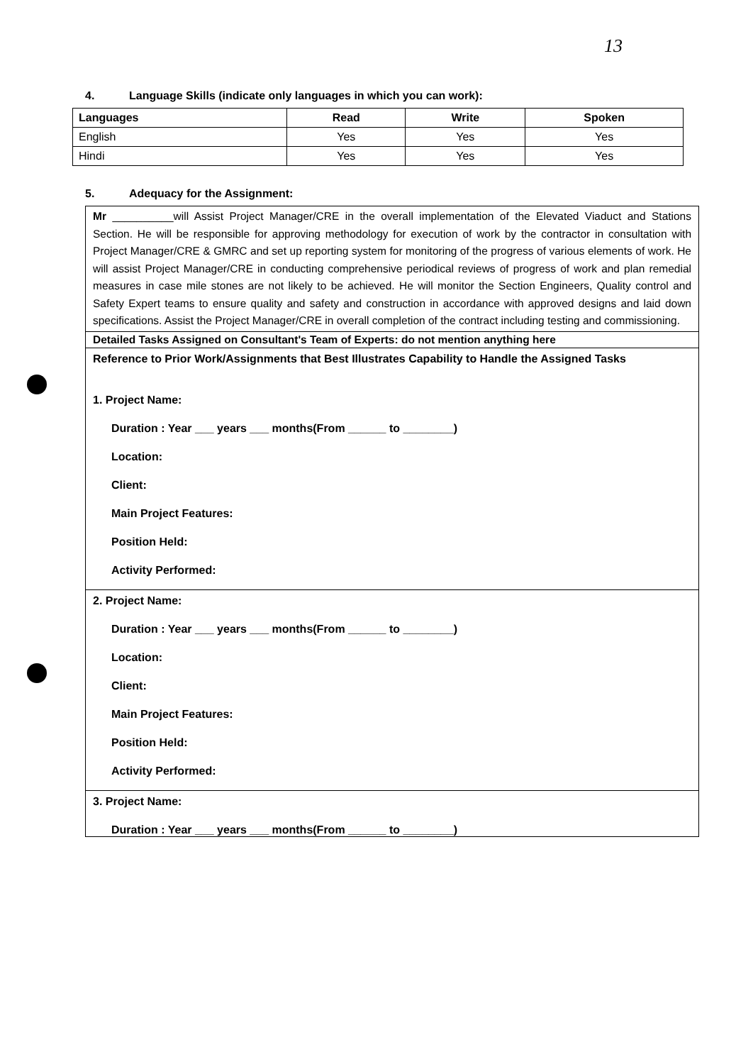13
4. Language Skills (indicate only languages in which you can work):
| Languages | Read | Write | Spoken |
| --- | --- | --- | --- |
| English | Yes | Yes | Yes |
| Hindi | Yes | Yes | Yes |
5. Adequacy for the Assignment:
Mr __________will Assist Project Manager/CRE in the overall implementation of the Elevated Viaduct and Stations Section. He will be responsible for approving methodology for execution of work by the contractor in consultation with Project Manager/CRE & GMRC and set up reporting system for monitoring of the progress of various elements of work. He will assist Project Manager/CRE in conducting comprehensive periodical reviews of progress of work and plan remedial measures in case mile stones are not likely to be achieved. He will monitor the Section Engineers, Quality control and Safety Expert teams to ensure quality and safety and construction in accordance with approved designs and laid down specifications. Assist the Project Manager/CRE in overall completion of the contract including testing and commissioning.
Detailed Tasks Assigned on Consultant's Team of Experts: do not mention anything here
Reference to Prior Work/Assignments that Best Illustrates Capability to Handle the Assigned Tasks
1. Project Name:
Duration : Year ___ years ___ months(From ______ to ________)
Location:
Client:
Main Project Features:
Position Held:
Activity Performed:
2. Project Name:
Duration : Year ___ years ___ months(From ______ to ________)
Location:
Client:
Main Project Features:
Position Held:
Activity Performed:
3. Project Name:
Duration : Year ___ years ___ months(From ______ to ________)